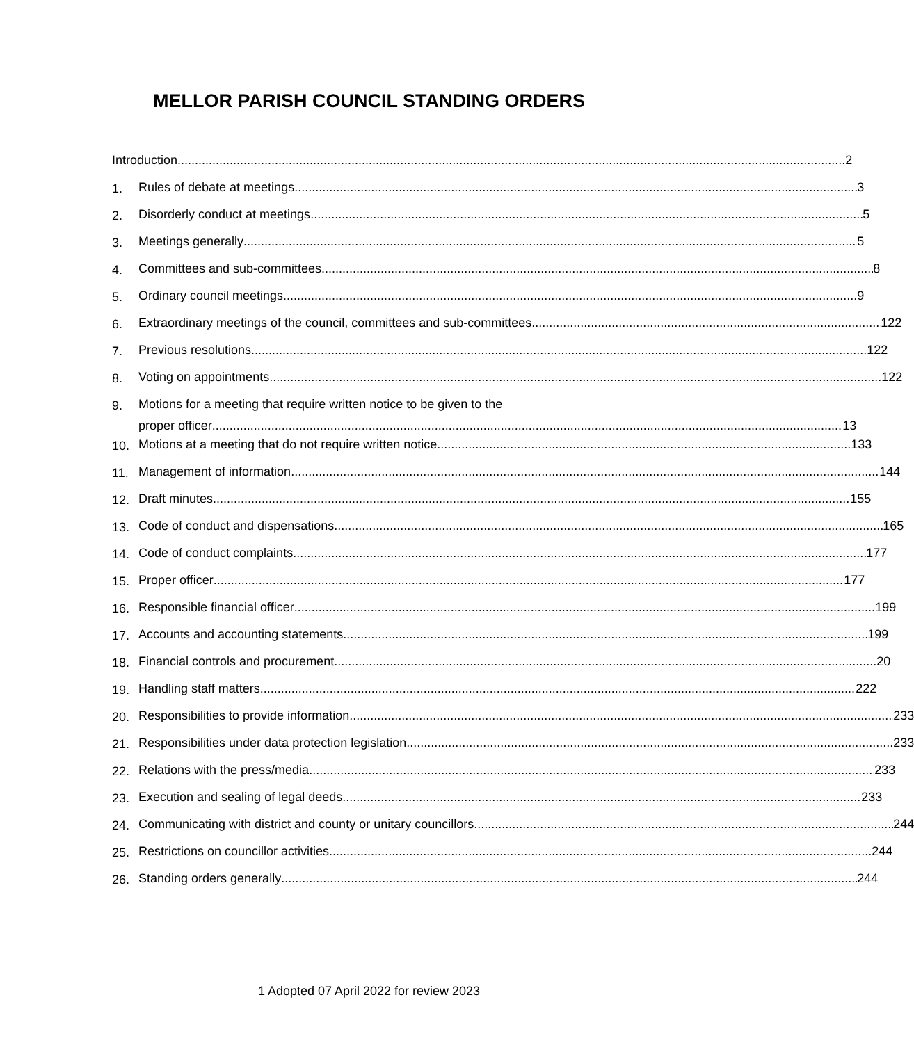MELLOR PARISH COUNCIL STANDING ORDERS
Introduction 2
1. Rules of debate at meetings 3
2. Disorderly conduct at meetings 5
3. Meetings generally 5
4. Committees and sub-committees 8
5. Ordinary council meetings 9
6. Extraordinary meetings of the council, committees and sub-committees 122
7. Previous resolutions 122
8. Voting on appointments 122
9. Motions for a meeting that require written notice to be given to the
proper officer 13
10. Motions at a meeting that do not require written notice 133
11. Management of information 144
12. Draft minutes 155
13. Code of conduct and dispensations 165
14. Code of conduct complaints 177
15. Proper officer 177
16. Responsible financial officer 199
17. Accounts and accounting statements 199
18. Financial controls and procurement 20
19. Handling staff matters 222
20. Responsibilities to provide information 233
21. Responsibilities under data protection legislation 233
22. Relations with the press/media 233
23. Execution and sealing of legal deeds 233
24. Communicating with district and county or unitary councillors 244
25. Restrictions on councillor activities 244
26. Standing orders generally 244
1 Adopted 07 April 2022 for review 2023